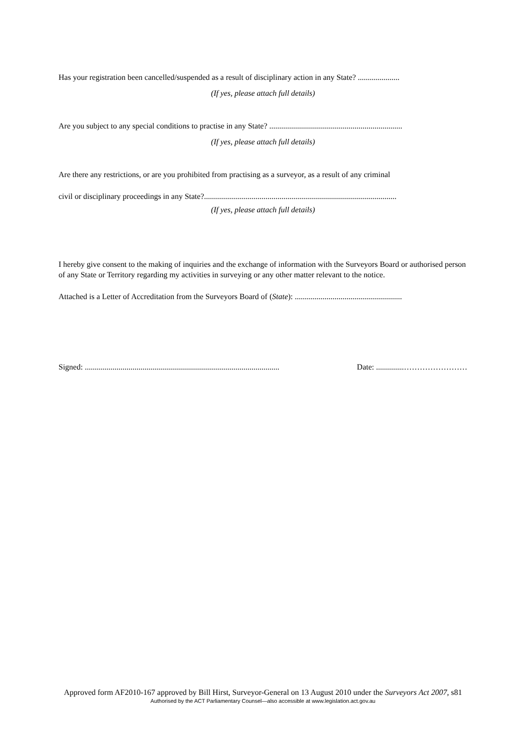Has your registration been cancelled/suspended as a result of disciplinary action in any State? .....................
(If yes, please attach full details)
Are you subject to any special conditions to practise in any State? ...................................................................
(If yes, please attach full details)
Are there any restrictions, or are you prohibited from practising as a surveyor, as a result of any criminal
civil or disciplinary proceedings in any State?.................................................................................................
(If yes, please attach full details)
I hereby give consent to the making of inquiries and the exchange of information with the Surveyors Board or authorised person of any State or Territory regarding my activities in surveying or any other matter relevant to the notice.
Attached is a Letter of Accreditation from the Surveyors Board of (State): ......................................................
Signed: .................................................................................................. Date: ..............……………………
Approved form AF2010-167 approved by Bill Hirst, Surveyor-General on 13 August 2010 under the Surveyors Act 2007, s81
Authorised by the ACT Parliamentary Counsel—also accessible at www.legislation.act.gov.au